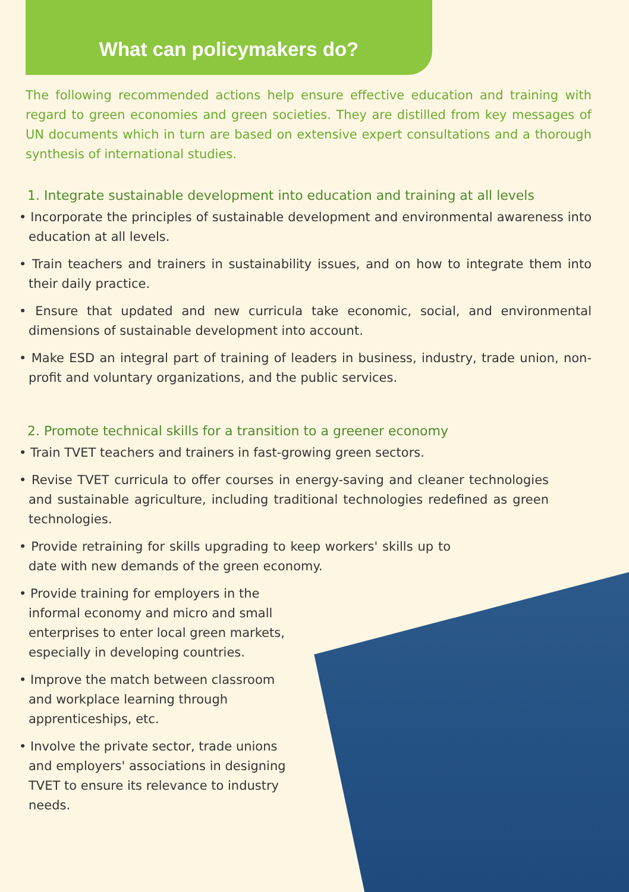What can policymakers do?
The following recommended actions help ensure effective education and training with regard to green economies and green societies. They are distilled from key messages of UN documents which in turn are based on extensive expert consultations and a thorough synthesis of international studies.
1. Integrate sustainable development into education and training at all levels
• Incorporate the principles of sustainable development and environmental awareness into education at all levels.
• Train teachers and trainers in sustainability issues, and on how to integrate them into their daily practice.
• Ensure that updated and new curricula take economic, social, and environmental dimensions of sustainable development into account.
• Make ESD an integral part of training of leaders in business, industry, trade union, non-profit and voluntary organizations, and the public services.
2. Promote technical skills for a transition to a greener economy
• Train TVET teachers and trainers in fast-growing green sectors.
• Revise TVET curricula to offer courses in energy-saving and cleaner technologies and sustainable agriculture, including traditional technologies redefined as green technologies.
• Provide retraining for skills upgrading to keep workers' skills up to date with new demands of the green economy.
• Provide training for employers in the informal economy and micro and small enterprises to enter local green markets, especially in developing countries.
• Improve the match between classroom and workplace learning through apprenticeships, etc.
• Involve the private sector, trade unions and employers' associations in designing TVET to ensure its relevance to industry needs.